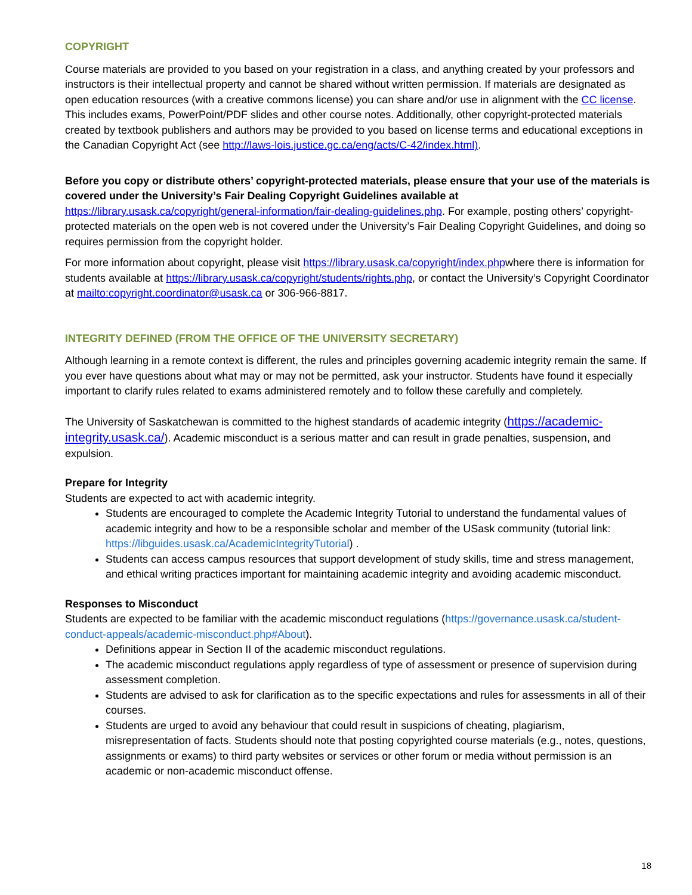COPYRIGHT
Course materials are provided to you based on your registration in a class, and anything created by your professors and instructors is their intellectual property and cannot be shared without written permission. If materials are designated as open education resources (with a creative commons license) you can share and/or use in alignment with the CC license. This includes exams, PowerPoint/PDF slides and other course notes. Additionally, other copyright-protected materials created by textbook publishers and authors may be provided to you based on license terms and educational exceptions in the Canadian Copyright Act (see http://laws-lois.justice.gc.ca/eng/acts/C-42/index.html).
Before you copy or distribute others’ copyright-protected materials, please ensure that your use of the materials is covered under the University’s Fair Dealing Copyright Guidelines available at https://library.usask.ca/copyright/general-information/fair-dealing-guidelines.php. For example, posting others’ copyright-protected materials on the open web is not covered under the University’s Fair Dealing Copyright Guidelines, and doing so requires permission from the copyright holder.
For more information about copyright, please visit https://library.usask.ca/copyright/index.phpwhere there is information for students available at https://library.usask.ca/copyright/students/rights.php, or contact the University’s Copyright Coordinator at mailto:copyright.coordinator@usask.ca or 306-966-8817.
INTEGRITY DEFINED (FROM THE OFFICE OF THE UNIVERSITY SECRETARY)
Although learning in a remote context is different, the rules and principles governing academic integrity remain the same. If you ever have questions about what may or may not be permitted, ask your instructor. Students have found it especially important to clarify rules related to exams administered remotely and to follow these carefully and completely.
The University of Saskatchewan is committed to the highest standards of academic integrity (https://academic-integrity.usask.ca/). Academic misconduct is a serious matter and can result in grade penalties, suspension, and expulsion.
Prepare for Integrity
Students are expected to act with academic integrity.
Students are encouraged to complete the Academic Integrity Tutorial to understand the fundamental values of academic integrity and how to be a responsible scholar and member of the USask community (tutorial link: https://libguides.usask.ca/AcademicIntegrityTutorial) .
Students can access campus resources that support development of study skills, time and stress management, and ethical writing practices important for maintaining academic integrity and avoiding academic misconduct.
Responses to Misconduct
Students are expected to be familiar with the academic misconduct regulations (https://governance.usask.ca/student-conduct-appeals/academic-misconduct.php#About).
Definitions appear in Section II of the academic misconduct regulations.
The academic misconduct regulations apply regardless of type of assessment or presence of supervision during assessment completion.
Students are advised to ask for clarification as to the specific expectations and rules for assessments in all of their courses.
Students are urged to avoid any behaviour that could result in suspicions of cheating, plagiarism, misrepresentation of facts. Students should note that posting copyrighted course materials (e.g., notes, questions, assignments or exams) to third party websites or services or other forum or media without permission is an academic or non-academic misconduct offense.
18